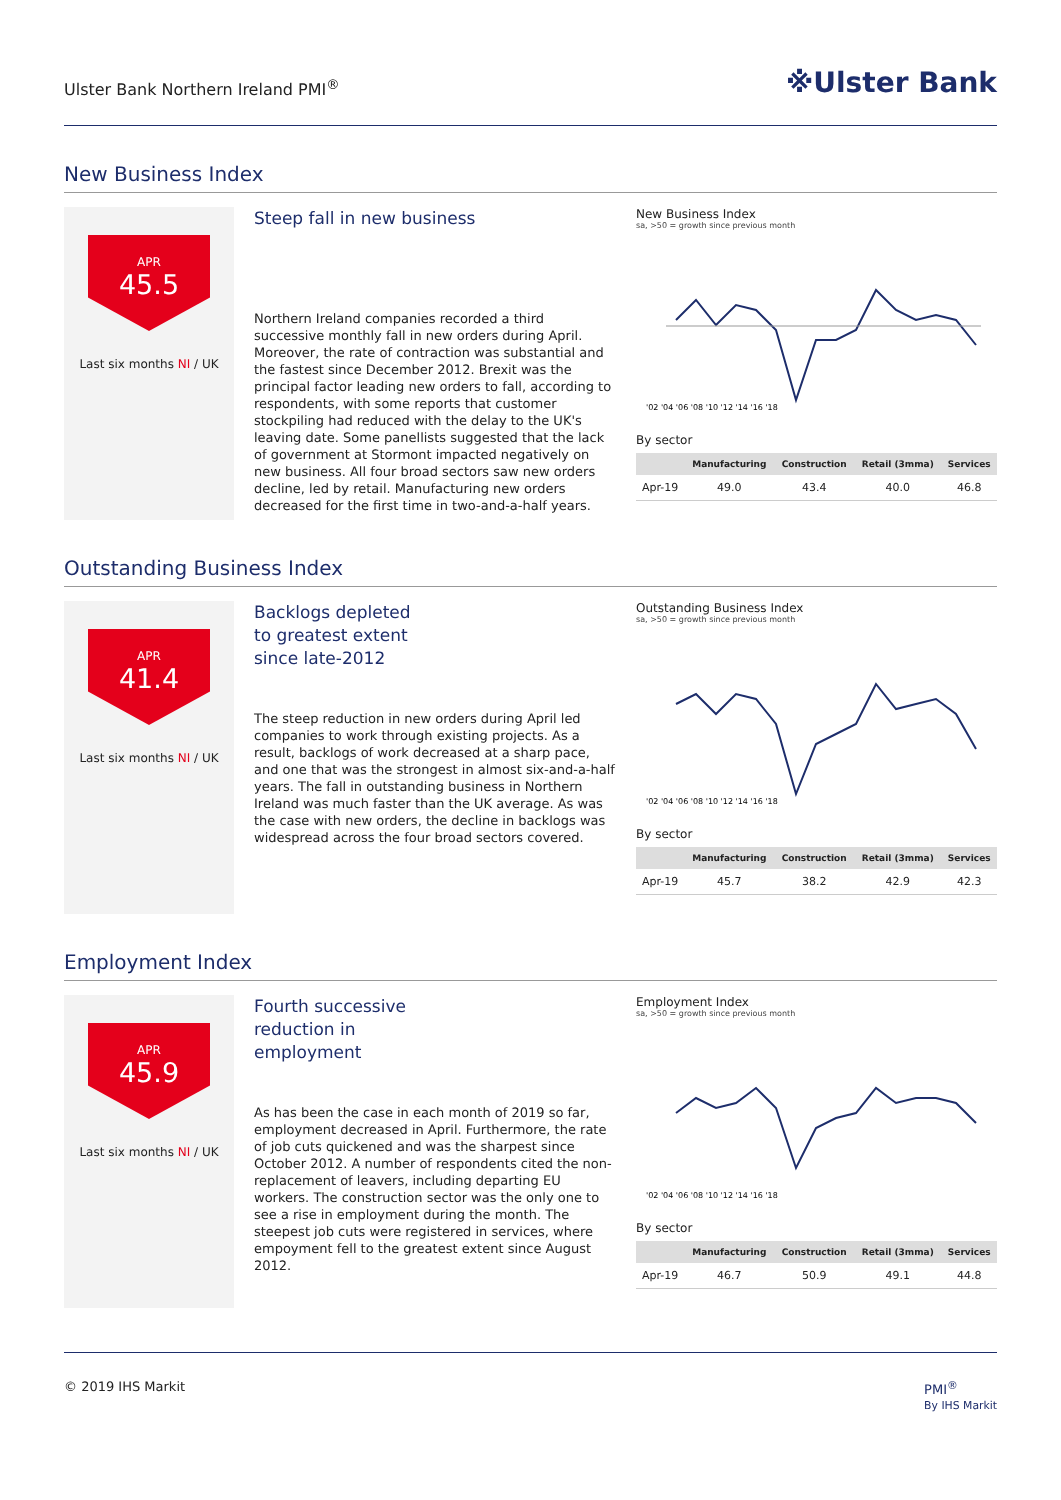Ulster Bank Northern Ireland PMI<sup>®</sup>
※Ulster Bank
New Business Index
APR
45.5
Last six months NI / UK
Steep fall in new business
Northern Ireland companies recorded a third successive monthly fall in new orders during April. Moreover, the rate of contraction was substantial and the fastest since December 2012. Brexit was the principal factor leading new orders to fall, according to respondents, with some reports that customer stockpiling had reduced with the delay to the UK's leaving date. Some panellists suggested that the lack of government at Stormont impacted negatively on new business. All four broad sectors saw new orders decline, led by retail. Manufacturing new orders decreased for the first time in two-and-a-half years.
New Business Index
sa, >50 = growth since previous month
'02 '04 '06 '08 '10 '12 '14 '16 '18
By sector
| | Manufacturing | Construction | Retail (3mma) | Services |
| --- | --- | --- | --- | --- |
| Apr-19 | 49.0 | 43.4 | 40.0 | 46.8 |
Outstanding Business Index
APR
41.4
Last six months NI / UK
Backlogs depleted
to greatest extent
since late-2012
The steep reduction in new orders during April led companies to work through existing projects. As a result, backlogs of work decreased at a sharp pace, and one that was the strongest in almost six-and-a-half years. The fall in outstanding business in Northern Ireland was much faster than the UK average. As was the case with new orders, the decline in backlogs was widespread across the four broad sectors covered.
Outstanding Business Index
sa, >50 = growth since previous month
'02 '04 '06 '08 '10 '12 '14 '16 '18
By sector
| | Manufacturing | Construction | Retail (3mma) | Services |
| --- | --- | --- | --- | --- |
| Apr-19 | 45.7 | 38.2 | 42.9 | 42.3 |
Employment Index
APR
45.9
Last six months NI / UK
Fourth successive
reduction in
employment
As has been the case in each month of 2019 so far, employment decreased in April. Furthermore, the rate of job cuts quickened and was the sharpest since October 2012. A number of respondents cited the non-replacement of leavers, including departing EU workers. The construction sector was the only one to see a rise in employment during the month. The steepest job cuts were registered in services, where empoyment fell to the greatest extent since August 2012.
Employment Index
sa, >50 = growth since previous month
'02 '04 '06 '08 '10 '12 '14 '16 '18
By sector
| | Manufacturing | Construction | Retail (3mma) | Services |
| --- | --- | --- | --- | --- |
| Apr-19 | 46.7 | 50.9 | 49.1 | 44.8 |
© 2019 IHS Markit PMI<sup>®</sup>
By IHS Markit